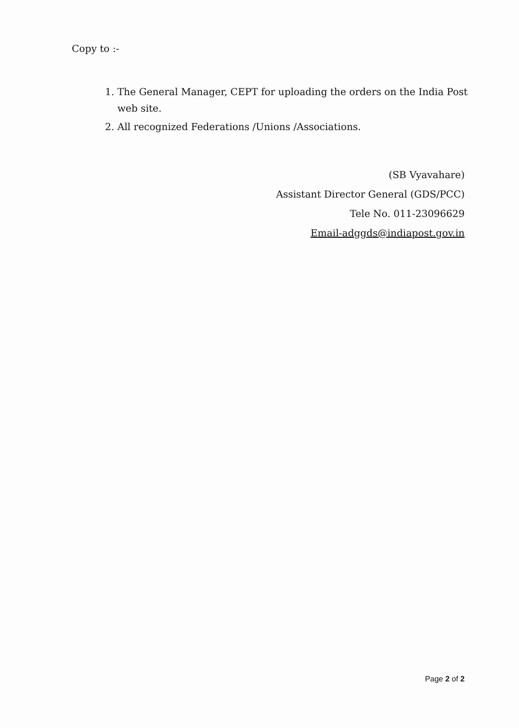Copy to :-
1. The General Manager, CEPT for uploading the orders on the India Post web site.
2. All recognized Federations /Unions /Associations.
(SB Vyavahare)
Assistant Director General (GDS/PCC)
Tele No. 011-23096629
Email-adggds@indiapost.gov.in
Page 2 of 2